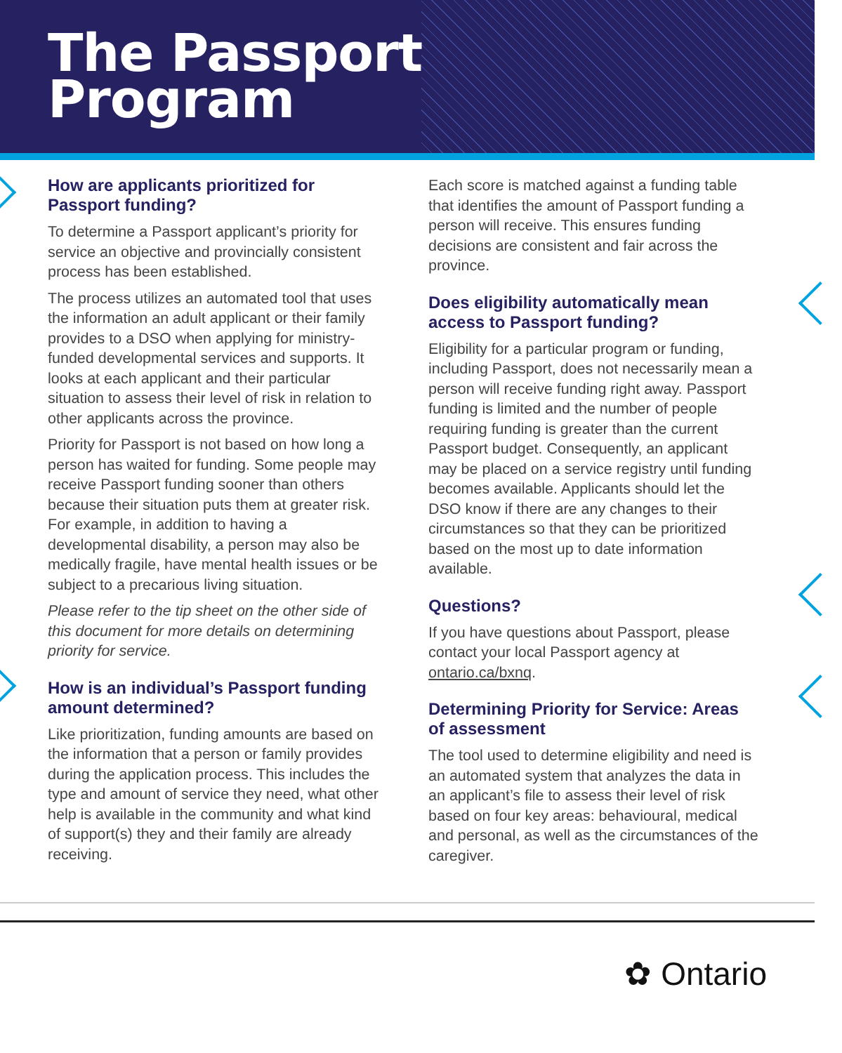The Passport
Program
How are applicants prioritized for Passport funding?
To determine a Passport applicant’s priority for service an objective and provincially consistent process has been established.
The process utilizes an automated tool that uses the information an adult applicant or their family provides to a DSO when applying for ministry-funded developmental services and supports. It looks at each applicant and their particular situation to assess their level of risk in relation to other applicants across the province.
Priority for Passport is not based on how long a person has waited for funding. Some people may receive Passport funding sooner than others because their situation puts them at greater risk. For example, in addition to having a developmental disability, a person may also be medically fragile, have mental health issues or be subject to a precarious living situation.
Please refer to the tip sheet on the other side of this document for more details on determining priority for service.
How is an individual’s Passport funding amount determined?
Like prioritization, funding amounts are based on the information that a person or family provides during the application process. This includes the type and amount of service they need, what other help is available in the community and what kind of support(s) they and their family are already receiving.
Each score is matched against a funding table that identifies the amount of Passport funding a person will receive. This ensures funding decisions are consistent and fair across the province.
Does eligibility automatically mean access to Passport funding?
Eligibility for a particular program or funding, including Passport, does not necessarily mean a person will receive funding right away. Passport funding is limited and the number of people requiring funding is greater than the current Passport budget. Consequently, an applicant may be placed on a service registry until funding becomes available. Applicants should let the DSO know if there are any changes to their circumstances so that they can be prioritized based on the most up to date information available.
Questions?
If you have questions about Passport, please contact your local Passport agency at ontario.ca/bxnq.
Determining Priority for Service: Areas of assessment
The tool used to determine eligibility and need is an automated system that analyzes the data in an applicant’s file to assess their level of risk based on four key areas: behavioural, medical and personal, as well as the circumstances of the caregiver.
✿ Ontario